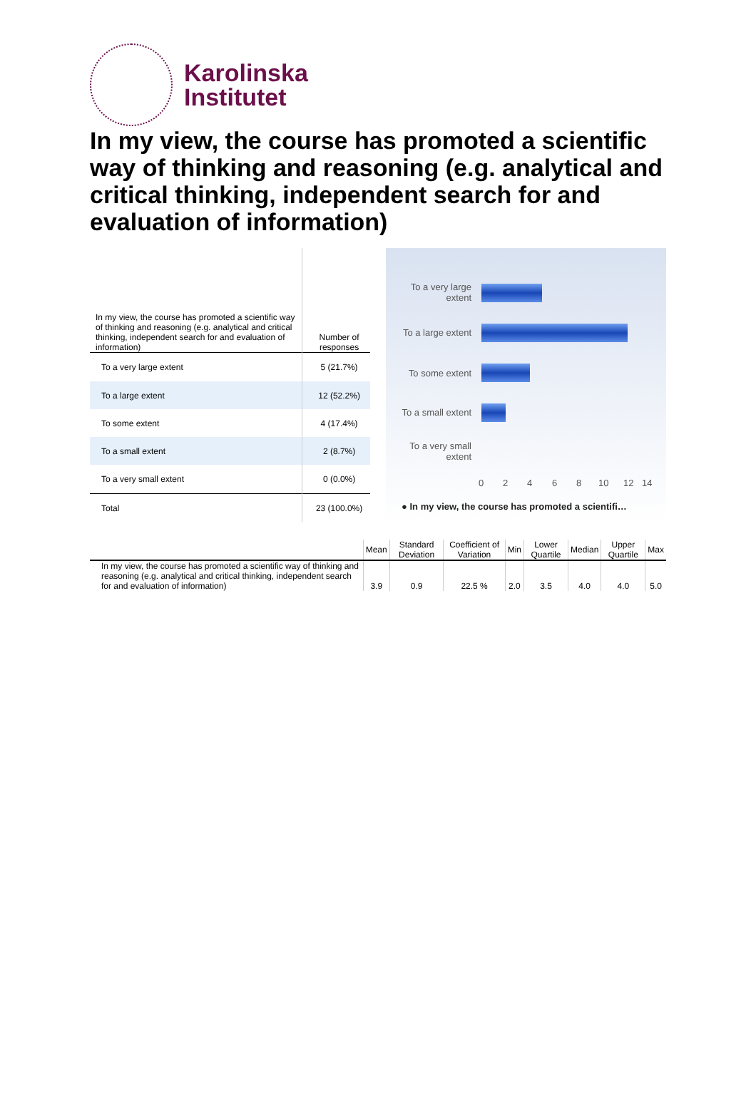Karolinska
Institutet
In my view, the course has promoted a scientific way of thinking and reasoning (e.g. analytical and critical thinking, independent search for and evaluation of information)
| In my view, the course has promoted a scientific way of thinking and reasoning (e.g. analytical and critical thinking, independent search for and evaluation of information) | Number of responses |
| To a very large extent | 5 (21.7%) |
| To a large extent | 12 (52.2%) |
| To some extent | 4 (17.4%) |
| To a small extent | 2 (8.7%) |
| To a very small extent | 0 (0.0%) |
| Total | 23 (100.0%) |
To a very large extent
To a large extent
To some extent
To a small extent
To a very small extent
0 2 4 6 8 10 12 14
● In my view, the course has promoted a scientifi…
| | Mean | Standard Deviation | Coefficient of Variation | Min | Lower Quartile | Median | Upper Quartile | Max |
| --- | --- | --- | --- | --- | --- | --- | --- | --- |
| In my view, the course has promoted a scientific way of thinking and reasoning (e.g. analytical and critical thinking, independent search for and evaluation of information) | 3.9 | 0.9 | 22.5 % | 2.0 | 3.5 | 4.0 | 4.0 | 5.0 |